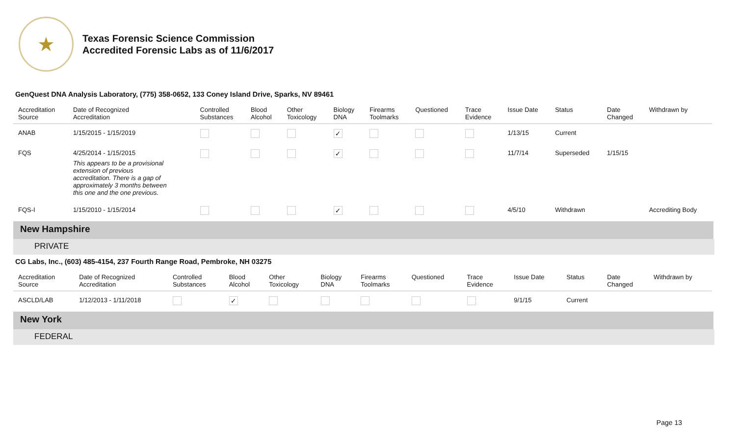★
Texas Forensic Science Commission
Accredited Forensic Labs as of 11/6/2017
GenQuest DNA Analysis Laboratory, (775) 358-0652, 133 Coney Island Drive, Sparks, NV 89461
| Accreditation Source | Date of Recognized Accreditation | Controlled Substances | Blood Alcohol | Other Toxicology | Biology DNA | Firearms Toolmarks | Questioned | Trace Evidence | Issue Date | Status | Date Changed | Withdrawn by |
| --- | --- | --- | --- | --- | --- | --- | --- | --- | --- | --- | --- | --- |
| ANAB | 1/15/2015 - 1/15/2019 | | | | ✓ | | | | 1/13/15 | Current | | |
| FQS | 4/25/2014 - 1/15/2015 This appears to be a provisional extension of previous accreditation. There is a gap of approximately 3 months between this one and the one previous. | | | | ✓ | | | | 11/7/14 | Superseded | 1/15/15 | |
| FQS-I | 1/15/2010 - 1/15/2014 | | | | ✓ | | | | 4/5/10 | Withdrawn | | Accrediting Body |
New Hampshire
PRIVATE
CG Labs, Inc., (603) 485-4154, 237 Fourth Range Road, Pembroke, NH 03275
| Accreditation Source | Date of Recognized Accreditation | Controlled Substances | Blood Alcohol | Other Toxicology | Biology DNA | Firearms Toolmarks | Questioned | Trace Evidence | Issue Date | Status | Date Changed | Withdrawn by |
| --- | --- | --- | --- | --- | --- | --- | --- | --- | --- | --- | --- | --- |
| ASCLD/LAB | 1/12/2013 - 1/11/2018 | | ✓ | | | | | | 9/1/15 | Current | | |
New York
FEDERAL
Page 13